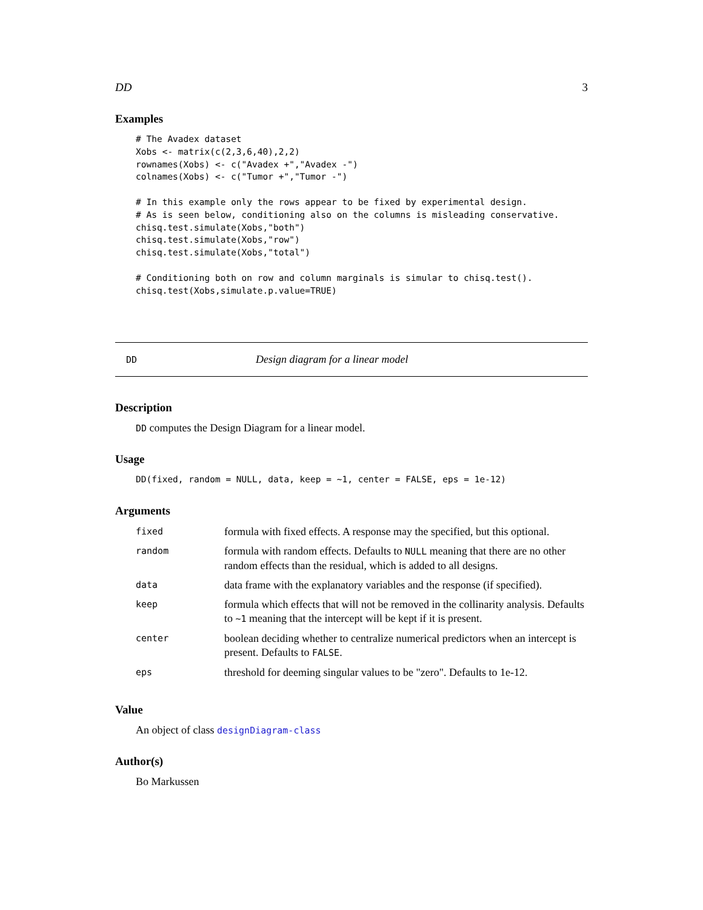DD 3
Examples
# The Avadex dataset
Xobs <- matrix(c(2,3,6,40),2,2)
rownames(Xobs) <- c("Avadex +","Avadex -")
colnames(Xobs) <- c("Tumor +","Tumor -")

# In this example only the rows appear to be fixed by experimental design.
# As is seen below, conditioning also on the columns is misleading conservative.
chisq.test.simulate(Xobs,"both")
chisq.test.simulate(Xobs,"row")
chisq.test.simulate(Xobs,"total")

# Conditioning both on row and column marginals is simular to chisq.test().
chisq.test(Xobs,simulate.p.value=TRUE)
DD Design diagram for a linear model
Description
DD computes the Design Diagram for a linear model.
Usage
DD(fixed, random = NULL, data, keep = ~1, center = FALSE, eps = 1e-12)
Arguments
| fixed | formula with fixed effects. A response may the specified, but this optional. |
| random | formula with random effects. Defaults to NULL meaning that there are no other random effects than the residual, which is added to all designs. |
| data | data frame with the explanatory variables and the response (if specified). |
| keep | formula which effects that will not be removed in the collinarity analysis. Defaults to ~1 meaning that the intercept will be kept if it is present. |
| center | boolean deciding whether to centralize numerical predictors when an intercept is present. Defaults to FALSE . |
| eps | threshold for deeming singular values to be "zero". Defaults to 1e-12. |
Value
An object of class designDiagram-class
Author(s)
Bo Markussen